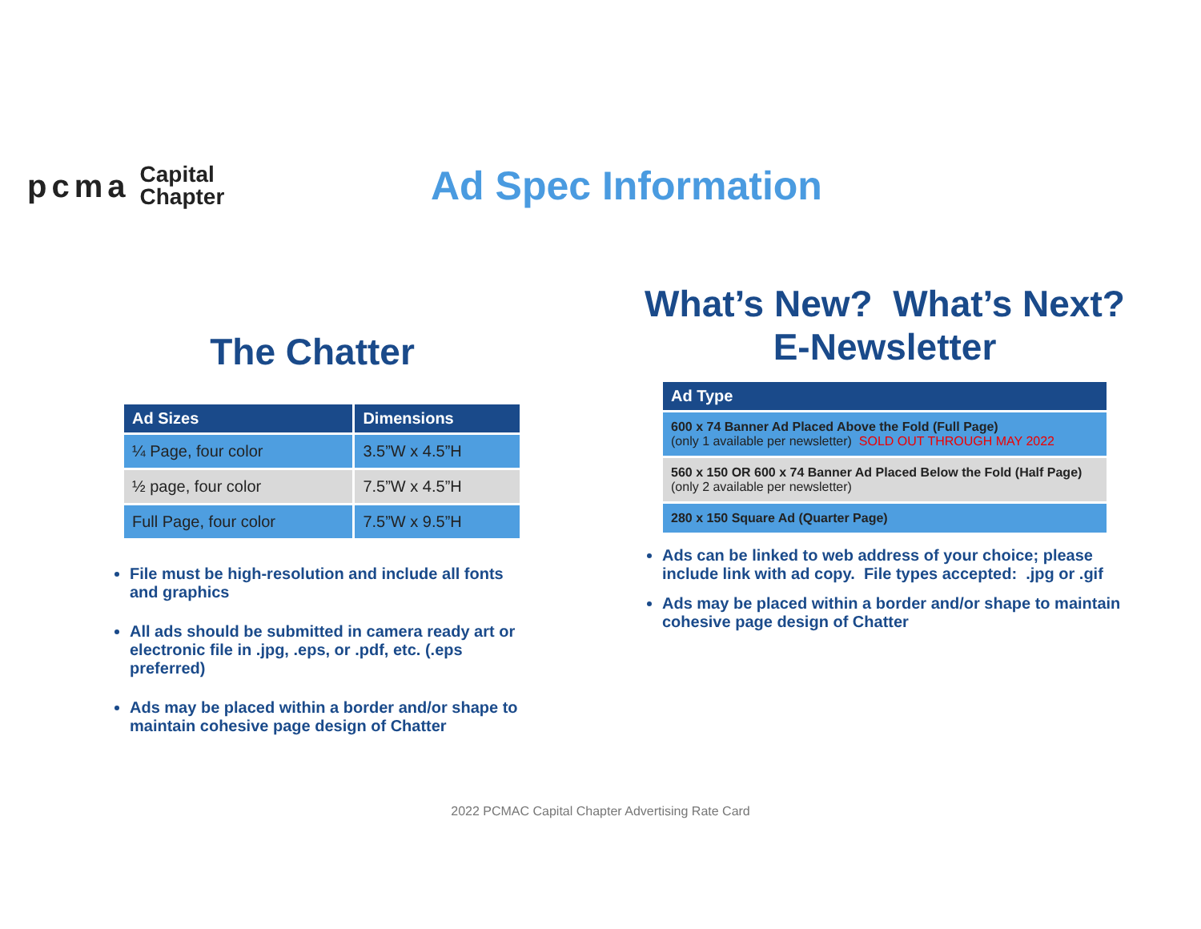pcma Capital
Chapter
Ad Spec Information
The Chatter
| Ad Sizes | Dimensions |
| --- | --- |
| ¼ Page, four color | 3.5”W x 4.5”H |
| ½ page, four color | 7.5”W x 4.5”H |
| Full Page, four color | 7.5”W x 9.5”H |
File must be high-resolution and include all fonts and graphics
All ads should be submitted in camera ready art or electronic file in .jpg, .eps, or .pdf, etc. (.eps preferred)
Ads may be placed within a border and/or shape to maintain cohesive page design of Chatter
What’s New? What’s Next?
E-Newsletter
| Ad Type |
| --- |
| 600 x 74 Banner Ad Placed Above the Fold (Full Page) (only 1 available per newsletter) SOLD OUT THROUGH MAY 2022 |
| 560 x 150 OR 600 x 74 Banner Ad Placed Below the Fold (Half Page) (only 2 available per newsletter) |
| 280 x 150 Square Ad (Quarter Page) |
Ads can be linked to web address of your choice; please include link with ad copy. File types accepted: .jpg or .gif
Ads may be placed within a border and/or shape to maintain cohesive page design of Chatter
2022 PCMAC Capital Chapter Advertising Rate Card